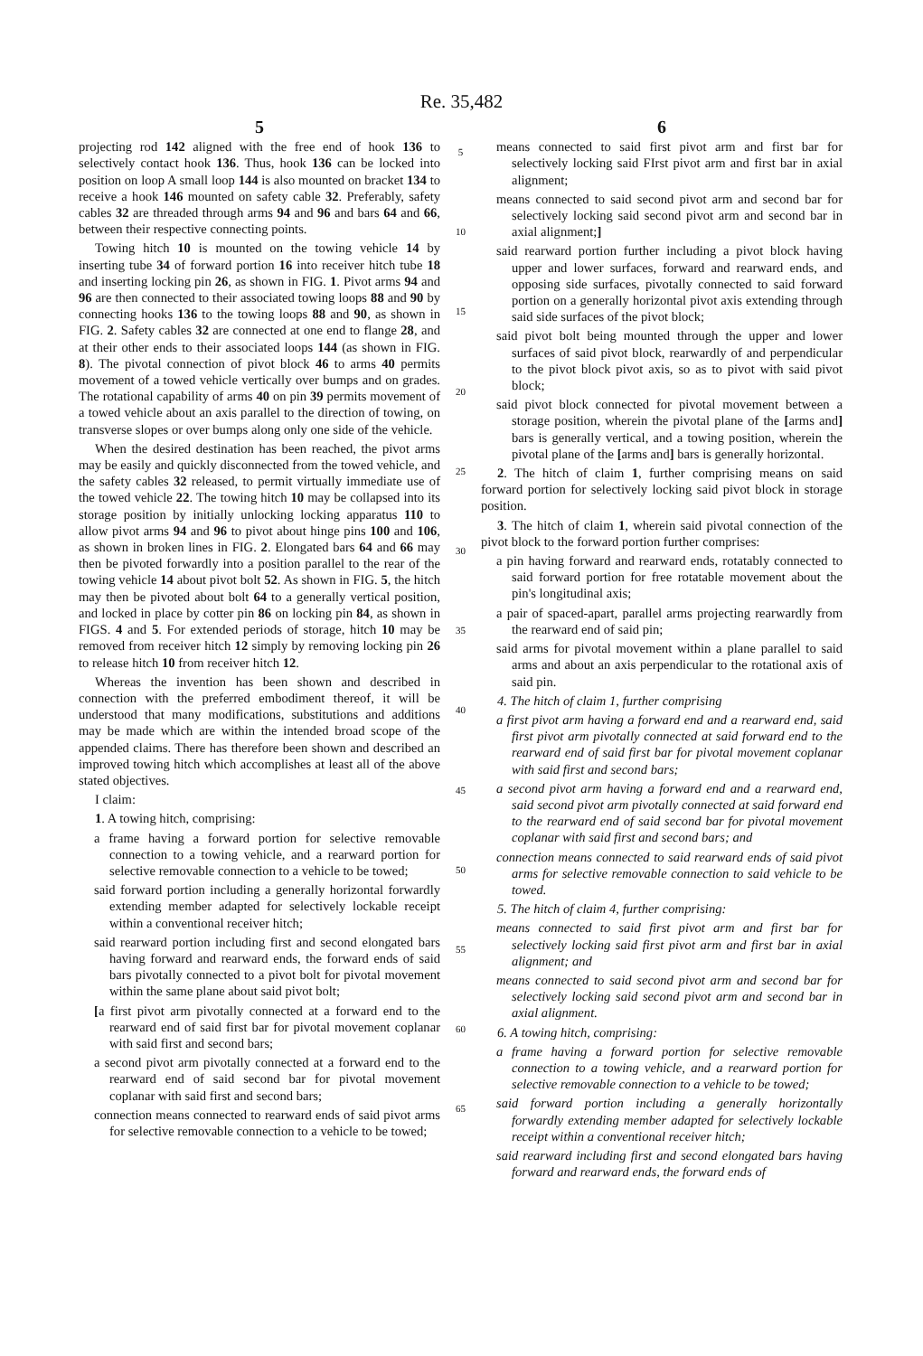Re. 35,482
5
projecting rod 142 aligned with the free end of hook 136 to selectively contact hook 136. Thus, hook 136 can be locked into position on loop A small loop 144 is also mounted on bracket 134 to receive a hook 146 mounted on safety cable 32. Preferably, safety cables 32 are threaded through arms 94 and 96 and bars 64 and 66, between their respective connecting points.
Towing hitch 10 is mounted on the towing vehicle 14 by inserting tube 34 of forward portion 16 into receiver hitch tube 18 and inserting locking pin 26, as shown in FIG. 1. Pivot arms 94 and 96 are then connected to their associated towing loops 88 and 90 by connecting hooks 136 to the towing loops 88 and 90, as shown in FIG. 2. Safety cables 32 are connected at one end to flange 28, and at their other ends to their associated loops 144 (as shown in FIG. 8). The pivotal connection of pivot block 46 to arms 40 permits movement of a towed vehicle vertically over bumps and on grades. The rotational capability of arms 40 on pin 39 permits movement of a towed vehicle about an axis parallel to the direction of towing, on transverse slopes or over bumps along only one side of the vehicle.
When the desired destination has been reached, the pivot arms may be easily and quickly disconnected from the towed vehicle, and the safety cables 32 released, to permit virtually immediate use of the towed vehicle 22. The towing hitch 10 may be collapsed into its storage position by initially unlocking locking apparatus 110 to allow pivot arms 94 and 96 to pivot about hinge pins 100 and 106, as shown in broken lines in FIG. 2. Elongated bars 64 and 66 may then be pivoted forwardly into a position parallel to the rear of the towing vehicle 14 about pivot bolt 52. As shown in FIG. 5, the hitch may then be pivoted about bolt 64 to a generally vertical position, and locked in place by cotter pin 86 on locking pin 84, as shown in FIGS. 4 and 5. For extended periods of storage, hitch 10 may be removed from receiver hitch 12 simply by removing locking pin 26 to release hitch 10 from receiver hitch 12.
Whereas the invention has been shown and described in connection with the preferred embodiment thereof, it will be understood that many modifications, substitutions and additions may be made which are within the intended broad scope of the appended claims. There has therefore been shown and described an improved towing hitch which accomplishes at least all of the above stated objectives.
I claim:
1. A towing hitch, comprising:
a frame having a forward portion for selective removable connection to a towing vehicle, and a rearward portion for selective removable connection to a vehicle to be towed;
said forward portion including a generally horizontal forwardly extending member adapted for selectively lockable receipt within a conventional receiver hitch;
said rearward portion including first and second elongated bars having forward and rearward ends, the forward ends of said bars pivotally connected to a pivot bolt for pivotal movement within the same plane about said pivot bolt;
[a first pivot arm pivotally connected at a forward end to the rearward end of said first bar for pivotal movement coplanar with said first and second bars;
a second pivot arm pivotally connected at a forward end to the rearward end of said second bar for pivotal movement coplanar with said first and second bars;
connection means connected to rearward ends of said pivot arms for selective removable connection to a vehicle to be towed;
5
10
15
20
25
30
35
40
45
50
55
60
65
6
means connected to said first pivot arm and first bar for selectively locking said FIrst pivot arm and first bar in axial alignment;
means connected to said second pivot arm and second bar for selectively locking said second pivot arm and second bar in axial alignment;]
said rearward portion further including a pivot block having upper and lower surfaces, forward and rearward ends, and opposing side surfaces, pivotally connected to said forward portion on a generally horizontal pivot axis extending through said side surfaces of the pivot block;
said pivot bolt being mounted through the upper and lower surfaces of said pivot block, rearwardly of and perpendicular to the pivot block pivot axis, so as to pivot with said pivot block;
said pivot block connected for pivotal movement between a storage position, wherein the pivotal plane of the [arms and] bars is generally vertical, and a towing position, wherein the pivotal plane of the [arms and] bars is generally horizontal.
2. The hitch of claim 1, further comprising means on said forward portion for selectively locking said pivot block in storage position.
3. The hitch of claim 1, wherein said pivotal connection of the pivot block to the forward portion further comprises:
a pin having forward and rearward ends, rotatably connected to said forward portion for free rotatable movement about the pin's longitudinal axis;
a pair of spaced-apart, parallel arms projecting rearwardly from the rearward end of said pin;
said arms for pivotal movement within a plane parallel to said arms and about an axis perpendicular to the rotational axis of said pin.
4. The hitch of claim 1, further comprising
a first pivot arm having a forward end and a rearward end, said first pivot arm pivotally connected at said forward end to the rearward end of said first bar for pivotal movement coplanar with said first and second bars;
a second pivot arm having a forward end and a rearward end, said second pivot arm pivotally connected at said forward end to the rearward end of said second bar for pivotal movement coplanar with said first and second bars; and
connection means connected to said rearward ends of said pivot arms for selective removable connection to said vehicle to be towed.
5. The hitch of claim 4, further comprising:
means connected to said first pivot arm and first bar for selectively locking said first pivot arm and first bar in axial alignment; and
means connected to said second pivot arm and second bar for selectively locking said second pivot arm and second bar in axial alignment.
6. A towing hitch, comprising:
a frame having a forward portion for selective removable connection to a towing vehicle, and a rearward portion for selective removable connection to a vehicle to be towed;
said forward portion including a generally horizontally forwardly extending member adapted for selectively lockable receipt within a conventional receiver hitch;
said rearward including first and second elongated bars having forward and rearward ends, the forward ends of